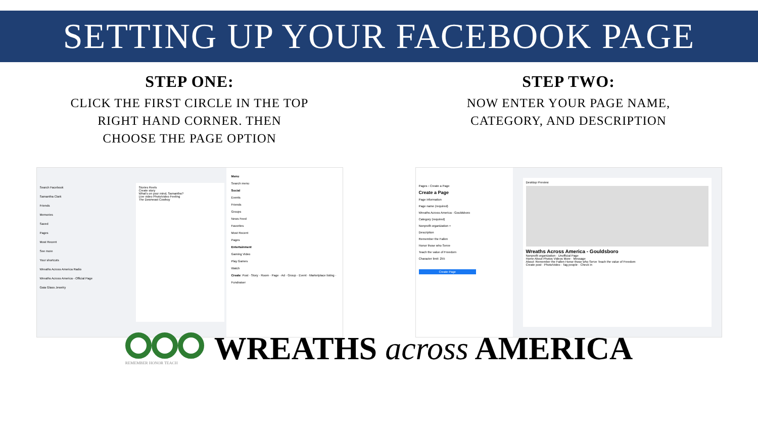SETTING UP YOUR FACEBOOK PAGE
STEP ONE:
CLICK THE FIRST CIRCLE IN THE TOP
RIGHT HAND CORNER. THEN
CHOOSE THE PAGE OPTION
Search Facebook
Samantha Clark
Friends
Memories
Saved
Pages
Most Recent
See more
Your shortcuts
Wreaths Across America Radio
Wreaths Across America - Official Page
Gaia Glass Jewelry
Stories Reels
Create story
What's on your mind, Samantha?
Live video Photo/video Feeling
The Downeast Cowboy
Menu
Search menu
Social
Events
Friends
Groups
News Feed
Favorites
Most Recent
Pages
Entertainment
Gaming Video
Play Games
Watch
Create: Post · Story · Room · Page · Ad · Group · Event · Marketplace listing · Fundraiser
STEP TWO:
NOW ENTER YOUR PAGE NAME,
CATEGORY, AND DESCRIPTION
Pages › Create a Page
Create a Page
Page information
Page name (required)
Wreaths Across America - Gouldsboro
Category (required)
Nonprofit organization ×
Description
Remember the Fallen
Honor those who Serve
Teach the value of Freedom
Character limit: 255
Create Page
Desktop Preview
Wreaths Across America - Gouldsboro
Nonprofit organization · Unofficial Page
Home About Photos Videos More · Message
About: Remember the Fallen Honor those who Serve Teach the value of Freedom
Create post · Photo/video · Tag people · Check in
REMEMBER HONOR TEACH
WREATHS across AMERICA